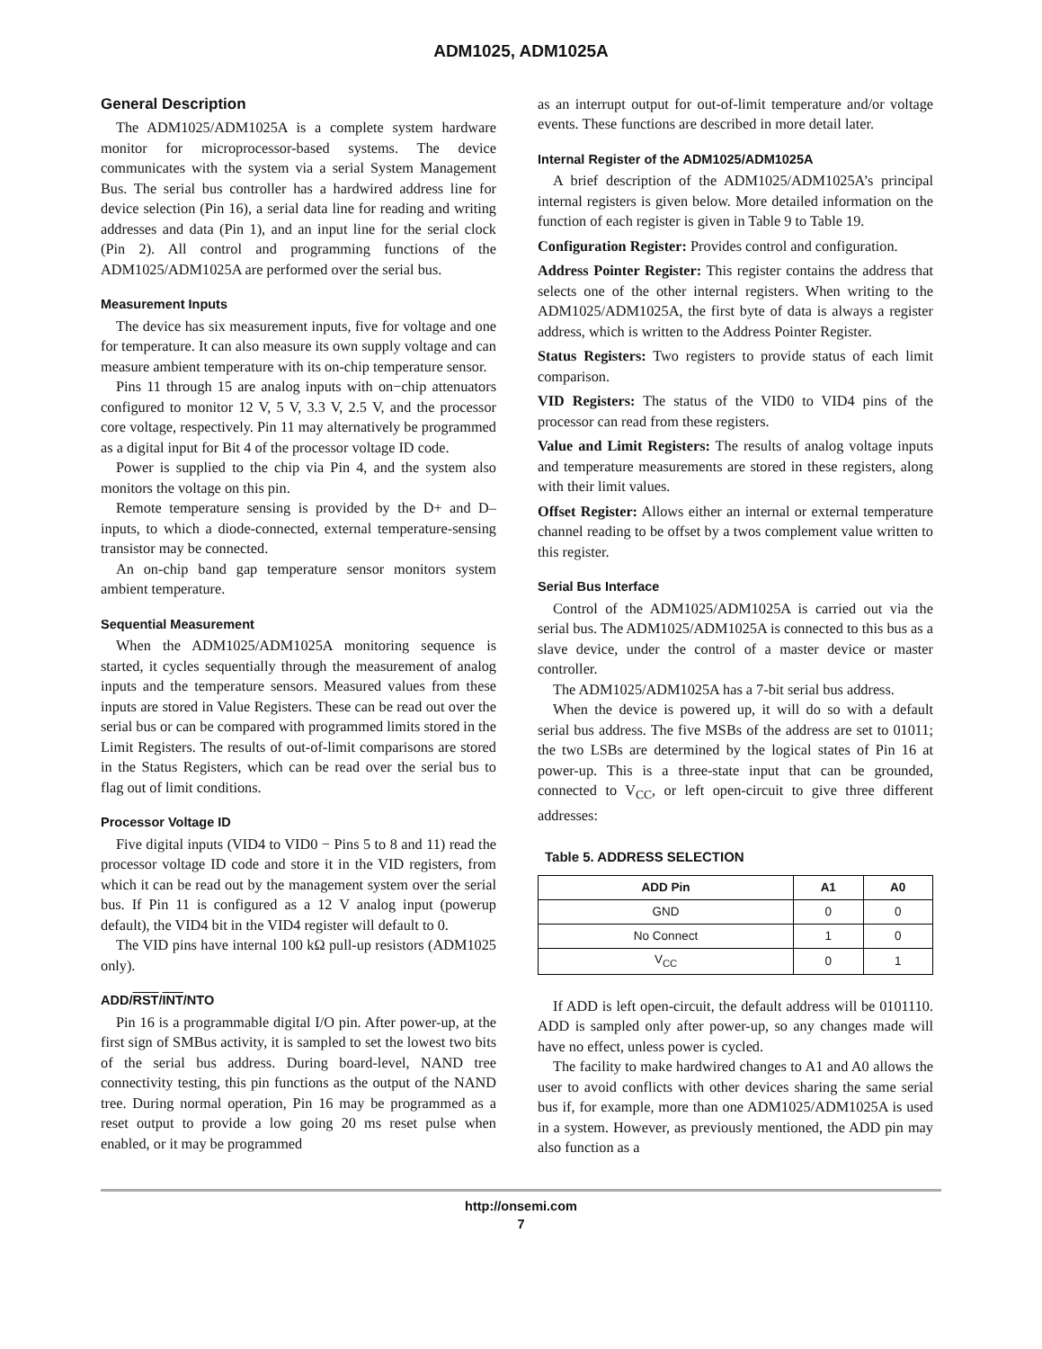ADM1025, ADM1025A
General Description
The ADM1025/ADM1025A is a complete system hardware monitor for microprocessor-based systems. The device communicates with the system via a serial System Management Bus. The serial bus controller has a hardwired address line for device selection (Pin 16), a serial data line for reading and writing addresses and data (Pin 1), and an input line for the serial clock (Pin 2). All control and programming functions of the ADM1025/ADM1025A are performed over the serial bus.
Measurement Inputs
The device has six measurement inputs, five for voltage and one for temperature. It can also measure its own supply voltage and can measure ambient temperature with its on-chip temperature sensor.
Pins 11 through 15 are analog inputs with on−chip attenuators configured to monitor 12 V, 5 V, 3.3 V, 2.5 V, and the processor core voltage, respectively. Pin 11 may alternatively be programmed as a digital input for Bit 4 of the processor voltage ID code.
Power is supplied to the chip via Pin 4, and the system also monitors the voltage on this pin.
Remote temperature sensing is provided by the D+ and D– inputs, to which a diode-connected, external temperature-sensing transistor may be connected.
An on-chip band gap temperature sensor monitors system ambient temperature.
Sequential Measurement
When the ADM1025/ADM1025A monitoring sequence is started, it cycles sequentially through the measurement of analog inputs and the temperature sensors. Measured values from these inputs are stored in Value Registers. These can be read out over the serial bus or can be compared with programmed limits stored in the Limit Registers. The results of out-of-limit comparisons are stored in the Status Registers, which can be read over the serial bus to flag out of limit conditions.
Processor Voltage ID
Five digital inputs (VID4 to VID0 − Pins 5 to 8 and 11) read the processor voltage ID code and store it in the VID registers, from which it can be read out by the management system over the serial bus. If Pin 11 is configured as a 12 V analog input (powerup default), the VID4 bit in the VID4 register will default to 0.
The VID pins have internal 100 kΩ pull-up resistors (ADM1025 only).
ADD/RST/INT/NTO
Pin 16 is a programmable digital I/O pin. After power-up, at the first sign of SMBus activity, it is sampled to set the lowest two bits of the serial bus address. During board-level, NAND tree connectivity testing, this pin functions as the output of the NAND tree. During normal operation, Pin 16 may be programmed as a reset output to provide a low going 20 ms reset pulse when enabled, or it may be programmed
as an interrupt output for out-of-limit temperature and/or voltage events. These functions are described in more detail later.
Internal Register of the ADM1025/ADM1025A
A brief description of the ADM1025/ADM1025A’s principal internal registers is given below. More detailed information on the function of each register is given in Table 9 to Table 19.
Configuration Register: Provides control and configuration.
Address Pointer Register: This register contains the address that selects one of the other internal registers. When writing to the ADM1025/ADM1025A, the first byte of data is always a register address, which is written to the Address Pointer Register.
Status Registers: Two registers to provide status of each limit comparison.
VID Registers: The status of the VID0 to VID4 pins of the processor can read from these registers.
Value and Limit Registers: The results of analog voltage inputs and temperature measurements are stored in these registers, along with their limit values.
Offset Register: Allows either an internal or external temperature channel reading to be offset by a twos complement value written to this register.
Serial Bus Interface
Control of the ADM1025/ADM1025A is carried out via the serial bus. The ADM1025/ADM1025A is connected to this bus as a slave device, under the control of a master device or master controller.
The ADM1025/ADM1025A has a 7-bit serial bus address.
When the device is powered up, it will do so with a default serial bus address. The five MSBs of the address are set to 01011; the two LSBs are determined by the logical states of Pin 16 at power-up. This is a three-state input that can be grounded, connected to V<sub>CC</sub>, or left open-circuit to give three different addresses:
Table 5. ADDRESS SELECTION
| ADD Pin | A1 | A0 |
| --- | --- | --- |
| GND | 0 | 0 |
| No Connect | 1 | 0 |
| V<sub>CC</sub> | 0 | 1 |
If ADD is left open-circuit, the default address will be 0101110. ADD is sampled only after power-up, so any changes made will have no effect, unless power is cycled.
The facility to make hardwired changes to A1 and A0 allows the user to avoid conflicts with other devices sharing the same serial bus if, for example, more than one ADM1025/ADM1025A is used in a system. However, as previously mentioned, the ADD pin may also function as a
http://onsemi.com
7